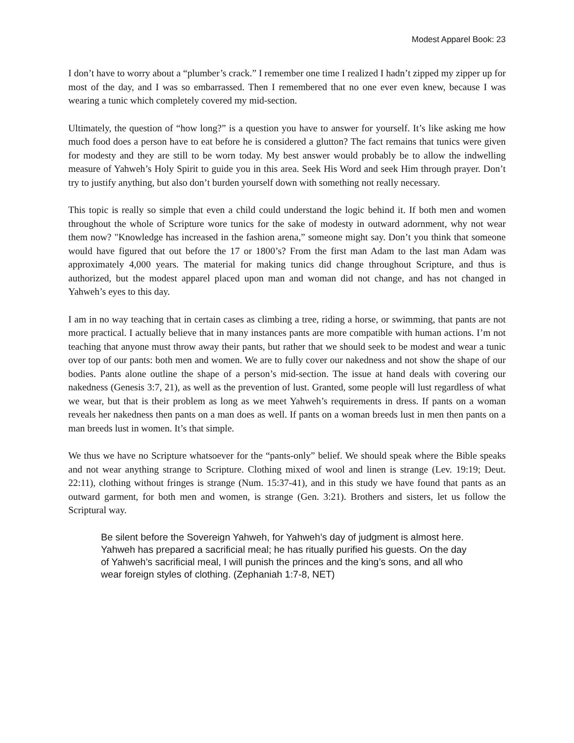Modest Apparel Book: 23
I don’t have to worry about a “plumber’s crack.” I remember one time I realized I hadn’t zipped my zipper up for most of the day, and I was so embarrassed. Then I remembered that no one ever even knew, because I was wearing a tunic which completely covered my mid-section.
Ultimately, the question of “how long?” is a question you have to answer for yourself. It’s like asking me how much food does a person have to eat before he is considered a glutton? The fact remains that tunics were given for modesty and they are still to be worn today. My best answer would probably be to allow the indwelling measure of Yahweh’s Holy Spirit to guide you in this area. Seek His Word and seek Him through prayer. Don’t try to justify anything, but also don’t burden yourself down with something not really necessary.
This topic is really so simple that even a child could understand the logic behind it. If both men and women throughout the whole of Scripture wore tunics for the sake of modesty in outward adornment, why not wear them now? "Knowledge has increased in the fashion arena,” someone might say. Don’t you think that someone would have figured that out before the 17 or 1800’s? From the first man Adam to the last man Adam was approximately 4,000 years. The material for making tunics did change throughout Scripture, and thus is authorized, but the modest apparel placed upon man and woman did not change, and has not changed in Yahweh’s eyes to this day.
I am in no way teaching that in certain cases as climbing a tree, riding a horse, or swimming, that pants are not more practical. I actually believe that in many instances pants are more compatible with human actions. I’m not teaching that anyone must throw away their pants, but rather that we should seek to be modest and wear a tunic over top of our pants: both men and women. We are to fully cover our nakedness and not show the shape of our bodies. Pants alone outline the shape of a person’s mid-section. The issue at hand deals with covering our nakedness (Genesis 3:7, 21), as well as the prevention of lust. Granted, some people will lust regardless of what we wear, but that is their problem as long as we meet Yahweh’s requirements in dress. If pants on a woman reveals her nakedness then pants on a man does as well. If pants on a woman breeds lust in men then pants on a man breeds lust in women. It’s that simple.
We thus we have no Scripture whatsoever for the “pants-only” belief. We should speak where the Bible speaks and not wear anything strange to Scripture. Clothing mixed of wool and linen is strange (Lev. 19:19; Deut. 22:11), clothing without fringes is strange (Num. 15:37-41), and in this study we have found that pants as an outward garment, for both men and women, is strange (Gen. 3:21). Brothers and sisters, let us follow the Scriptural way.
Be silent before the Sovereign Yahweh, for Yahweh’s day of judgment is almost here. Yahweh has prepared a sacrificial meal; he has ritually purified his guests. On the day of Yahweh’s sacrificial meal, I will punish the princes and the king’s sons, and all who wear foreign styles of clothing. (Zephaniah 1:7-8, NET)